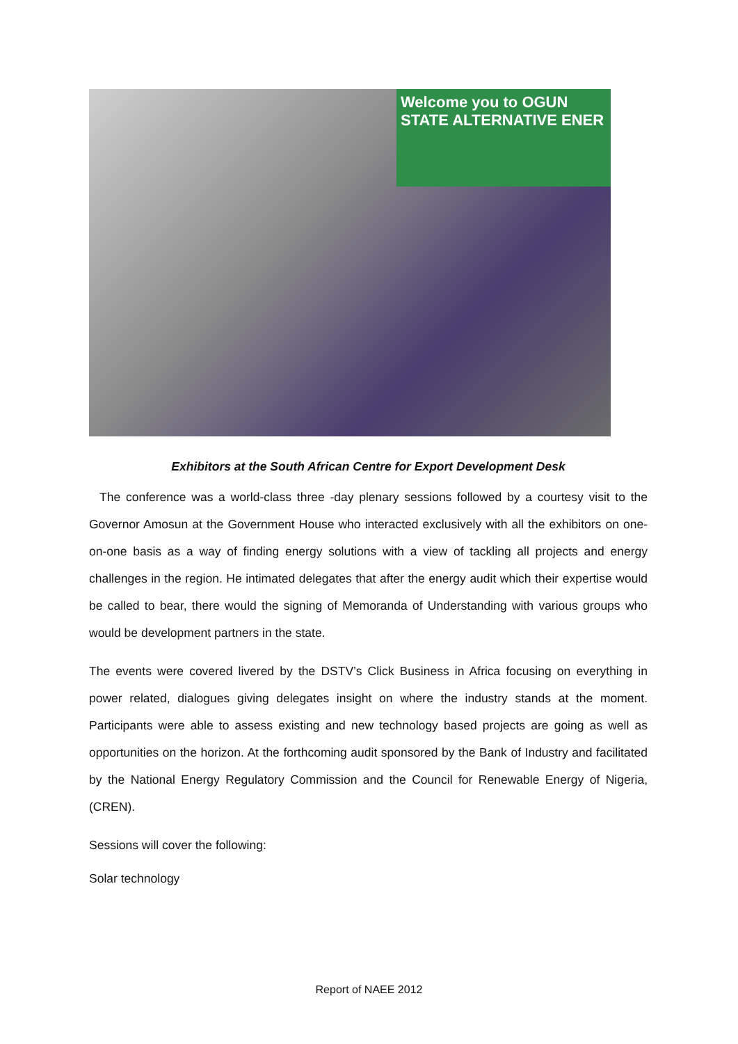Welcome you to OGUN STATE ALTERNATIVE ENER
Exhibitors at the South African Centre for Export Development Desk
The conference was a world-class three -day plenary sessions followed by a courtesy visit to the Governor Amosun at the Government House who interacted exclusively with all the exhibitors on one-on-one basis as a way of finding energy solutions with a view of tackling all projects and energy challenges in the region. He intimated delegates that after the energy audit which their expertise would be called to bear, there would the signing of Memoranda of Understanding with various groups who would be development partners in the state.
The events were covered livered by the DSTV’s Click Business in Africa focusing on everything in power related, dialogues giving delegates insight on where the industry stands at the moment. Participants were able to assess existing and new technology based projects are going as well as opportunities on the horizon. At the forthcoming audit sponsored by the Bank of Industry and facilitated by the National Energy Regulatory Commission and the Council for Renewable Energy of Nigeria, (CREN).
Sessions will cover the following:
Solar technology
Report of NAEE 2012